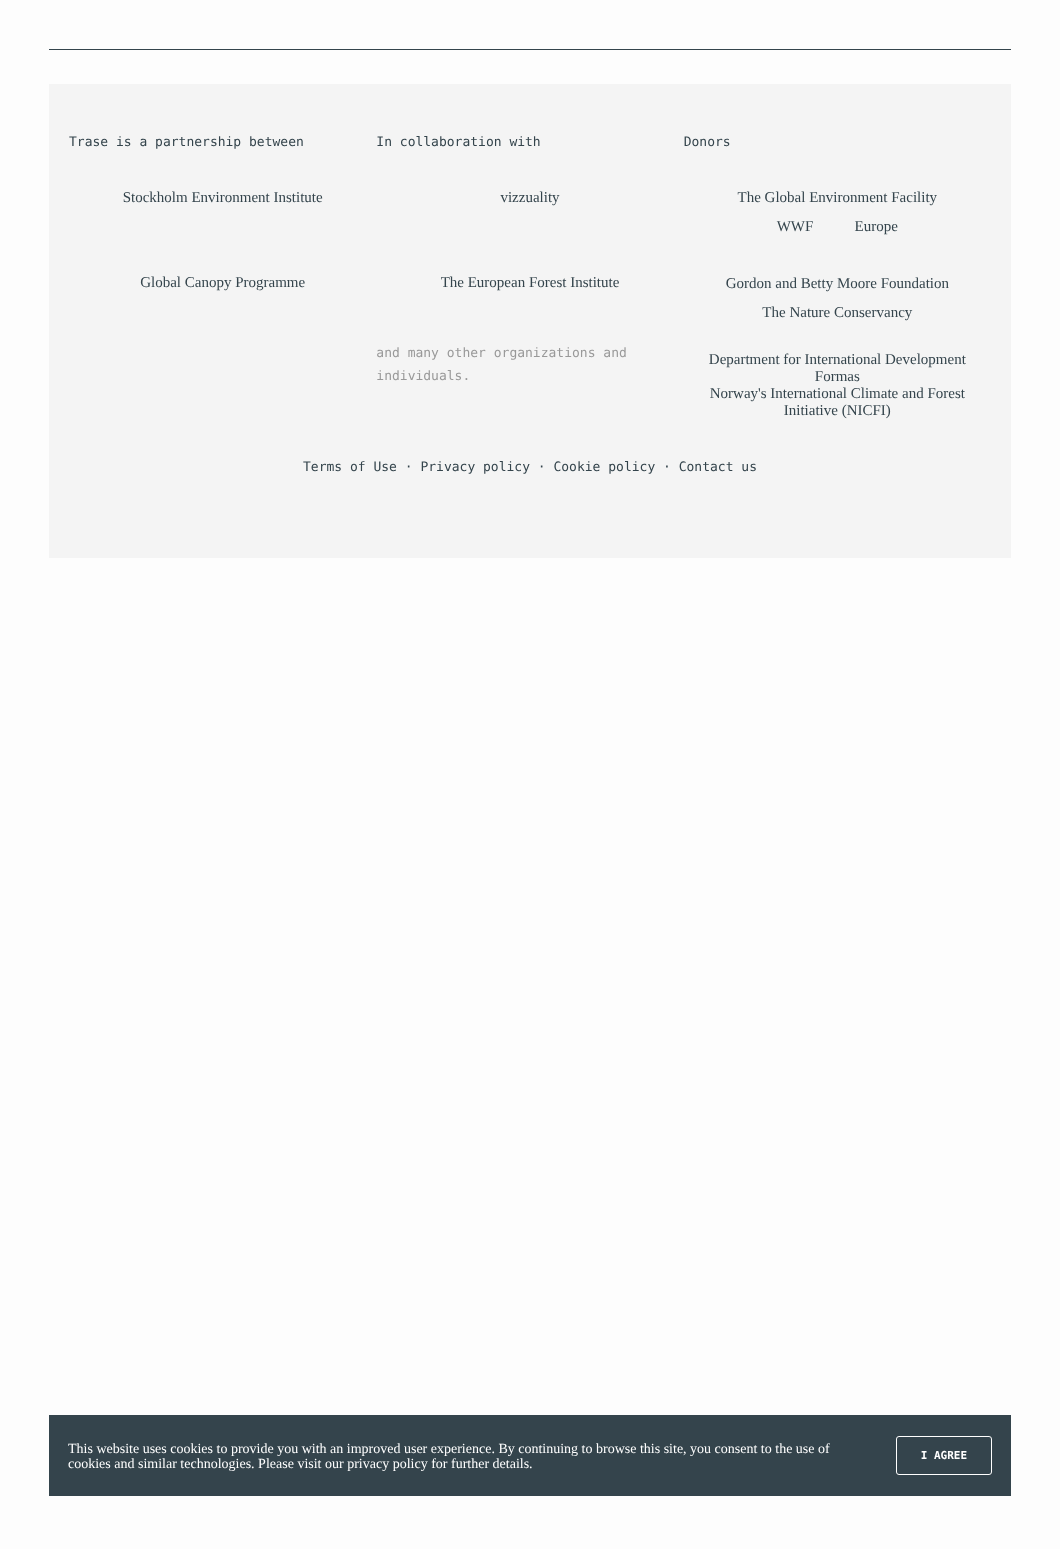Trase is a partnership between
Stockholm Environment Institute
Global Canopy Programme
In collaboration with
vizzuality
The European Forest Institute
and many other organizations and individuals.
Donors
The Global Environment Facility
WWF Europe
Gordon and Betty Moore Foundation
The Nature Conservancy
Department for International Development
Formas
Norway's International Climate and Forest Initiative (NICFI)
Terms of Use · Privacy policy · Cookie policy · Contact us
This website uses cookies to provide you with an improved user experience. By continuing to browse this site, you consent to the use of cookies and similar technologies. Please visit our privacy policy for further details.
I AGREE